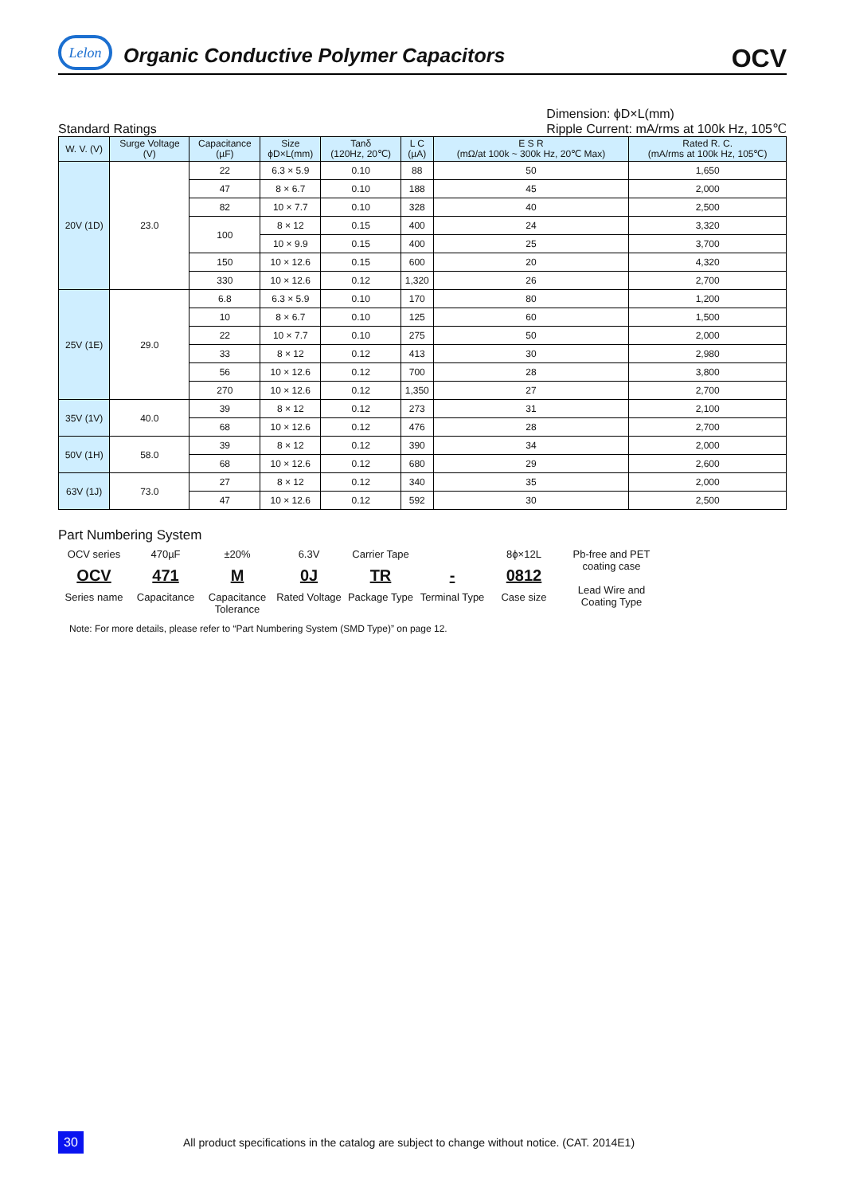Lelon
Organic Conductive Polymer Capacitors
OCV
Standard Ratings
Dimension: ϕD×L(mm)
Ripple Current: mA/rms at 100k Hz, 105℃
| W. V. (V) | Surge Voltage (V) | Capacitance (µF) | Size ϕD×L(mm) | Tanδ (120Hz, 20℃) | L C (µA) | E S R (mΩ/at 100k ~ 300k Hz, 20℃ Max) | Rated R. C. (mA/rms at 100k Hz, 105℃) |
| --- | --- | --- | --- | --- | --- | --- | --- |
| 20V (1D) | 23.0 | 22 | 6.3 × 5.9 | 0.10 | 88 | 50 | 1,650 |
| | | 47 | 8 × 6.7 | 0.10 | 188 | 45 | 2,000 |
| | | 82 | 10 × 7.7 | 0.10 | 328 | 40 | 2,500 |
| | | 100 | 8 × 12 | 0.15 | 400 | 24 | 3,320 |
| | | | 10 × 9.9 | 0.15 | 400 | 25 | 3,700 |
| | | 150 | 10 × 12.6 | 0.15 | 600 | 20 | 4,320 |
| | | 330 | 10 × 12.6 | 0.12 | 1,320 | 26 | 2,700 |
| 25V (1E) | 29.0 | 6.8 | 6.3 × 5.9 | 0.10 | 170 | 80 | 1,200 |
| | | 10 | 8 × 6.7 | 0.10 | 125 | 60 | 1,500 |
| | | 22 | 10 × 7.7 | 0.10 | 275 | 50 | 2,000 |
| | | 33 | 8 × 12 | 0.12 | 413 | 30 | 2,980 |
| | | 56 | 10 × 12.6 | 0.12 | 700 | 28 | 3,800 |
| | | 270 | 10 × 12.6 | 0.12 | 1,350 | 27 | 2,700 |
| 35V (1V) | 40.0 | 39 | 8 × 12 | 0.12 | 273 | 31 | 2,100 |
| | | 68 | 10 × 12.6 | 0.12 | 476 | 28 | 2,700 |
| 50V (1H) | 58.0 | 39 | 8 × 12 | 0.12 | 390 | 34 | 2,000 |
| | | 68 | 10 × 12.6 | 0.12 | 680 | 29 | 2,600 |
| 63V (1J) | 73.0 | 27 | 8 × 12 | 0.12 | 340 | 35 | 2,000 |
| | | 47 | 10 × 12.6 | 0.12 | 592 | 30 | 2,500 |
Part Numbering System
OCV series
OCV
Series name
470µF
471
Capacitance
±20%
M
Capacitance Tolerance
6.3V
0J
Rated Voltage
Carrier Tape
TR
Package Type
-
Terminal Type
8ϕ×12L
0812
Case size
Pb-free and PET coating case
Lead Wire and Coating Type
Note: For more details, please refer to “Part Numbering System (SMD Type)” on page 12.
30
All product specifications in the catalog are subject to change without notice. (CAT. 2014E1)